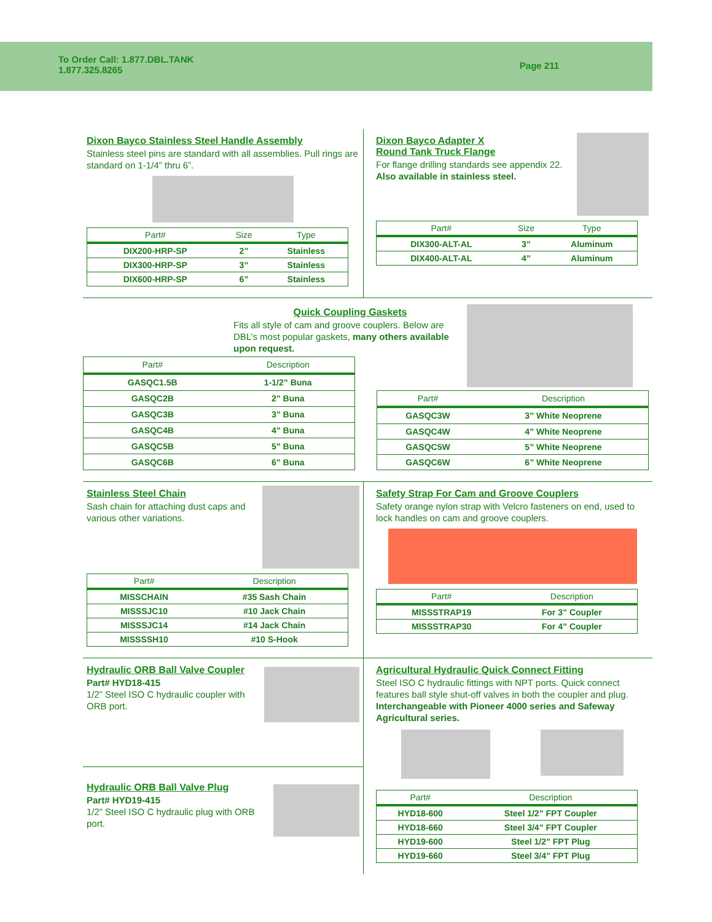To Order Call: 1.877.DBL.TANK
1.877.325.8265
Page 211
Dixon Bayco Stainless Steel Handle Assembly
Stainless steel pins are standard with all assemblies. Pull rings are standard on 1-1/4” thru 6”.
| Part# | Size | Type |
| --- | --- | --- |
| DIX200-HRP-SP | 2” | Stainless |
| DIX300-HRP-SP | 3” | Stainless |
| DIX600-HRP-SP | 6” | Stainless |
Dixon Bayco Adapter X
Round Tank Truck Flange
For flange drilling standards see appendix 22. Also available in stainless steel.
| Part# | Size | Type |
| --- | --- | --- |
| DIX300-ALT-AL | 3” | Aluminum |
| DIX400-ALT-AL | 4” | Aluminum |
Quick Coupling Gaskets
Fits all style of cam and groove couplers. Below are DBL’s most popular gaskets, many others available upon request.
| Part# | Description |
| --- | --- |
| GASQC1.5B | 1-1/2” Buna |
| GASQC2B | 2” Buna |
| GASQC3B | 3” Buna |
| GASQC4B | 4” Buna |
| GASQC5B | 5” Buna |
| GASQC6B | 6” Buna |
| Part# | Description |
| --- | --- |
| GASQC3W | 3” White Neoprene |
| GASQC4W | 4” White Neoprene |
| GASQC5W | 5” White Neoprene |
| GASQC6W | 6” White Neoprene |
Stainless Steel Chain
Sash chain for attaching dust caps and various other variations.
| Part# | Description |
| --- | --- |
| MISSCHAIN | #35 Sash Chain |
| MISSSJC10 | #10 Jack Chain |
| MISSSJC14 | #14 Jack Chain |
| MISSSSH10 | #10 S-Hook |
Safety Strap For Cam and Groove Couplers
Safety orange nylon strap with Velcro fasteners on end, used to lock handles on cam and groove couplers.
| Part# | Description |
| --- | --- |
| MISSSTRAP19 | For 3” Coupler |
| MISSSTRAP30 | For 4” Coupler |
Hydraulic ORB Ball Valve Coupler
Part# HYD18-415
1/2” Steel ISO C hydraulic coupler with ORB port.
Hydraulic ORB Ball Valve Plug
Part# HYD19-415
1/2” Steel ISO C hydraulic plug with ORB port.
Agricultural Hydraulic Quick Connect Fitting
Steel ISO C hydraulic fittings with NPT ports. Quick connect features ball style shut-off valves in both the coupler and plug. Interchangeable with Pioneer 4000 series and Safeway Agricultural series.
| Part# | Description |
| --- | --- |
| HYD18-600 | Steel 1/2” FPT Coupler |
| HYD18-660 | Steel 3/4” FPT Coupler |
| HYD19-600 | Steel 1/2” FPT Plug |
| HYD19-660 | Steel 3/4” FPT Plug |